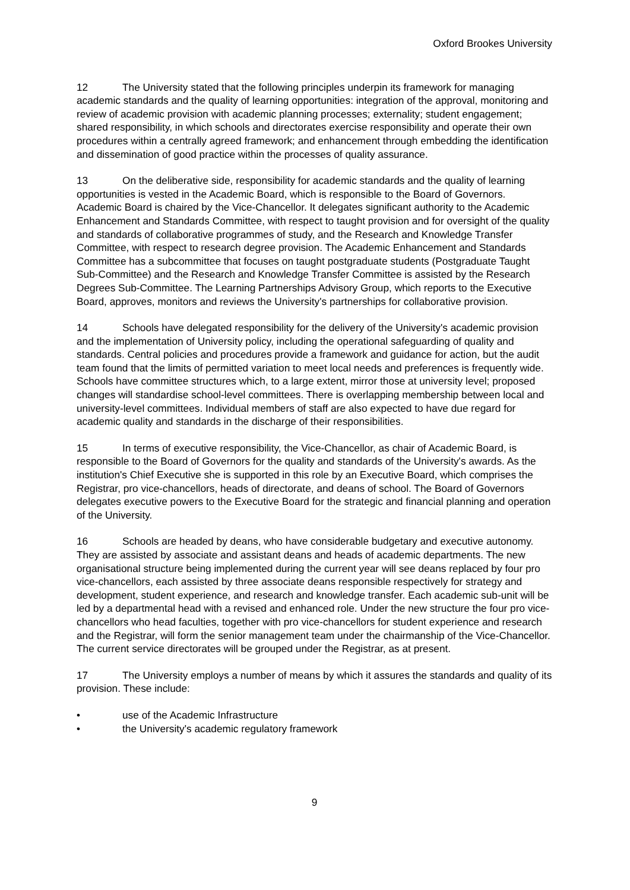Oxford Brookes University
12 The University stated that the following principles underpin its framework for managing academic standards and the quality of learning opportunities: integration of the approval, monitoring and review of academic provision with academic planning processes; externality; student engagement; shared responsibility, in which schools and directorates exercise responsibility and operate their own procedures within a centrally agreed framework; and enhancement through embedding the identification and dissemination of good practice within the processes of quality assurance.
13 On the deliberative side, responsibility for academic standards and the quality of learning opportunities is vested in the Academic Board, which is responsible to the Board of Governors. Academic Board is chaired by the Vice-Chancellor. It delegates significant authority to the Academic Enhancement and Standards Committee, with respect to taught provision and for oversight of the quality and standards of collaborative programmes of study, and the Research and Knowledge Transfer Committee, with respect to research degree provision. The Academic Enhancement and Standards Committee has a subcommittee that focuses on taught postgraduate students (Postgraduate Taught Sub-Committee) and the Research and Knowledge Transfer Committee is assisted by the Research Degrees Sub-Committee. The Learning Partnerships Advisory Group, which reports to the Executive Board, approves, monitors and reviews the University's partnerships for collaborative provision.
14 Schools have delegated responsibility for the delivery of the University's academic provision and the implementation of University policy, including the operational safeguarding of quality and standards. Central policies and procedures provide a framework and guidance for action, but the audit team found that the limits of permitted variation to meet local needs and preferences is frequently wide. Schools have committee structures which, to a large extent, mirror those at university level; proposed changes will standardise school-level committees. There is overlapping membership between local and university-level committees. Individual members of staff are also expected to have due regard for academic quality and standards in the discharge of their responsibilities.
15 In terms of executive responsibility, the Vice-Chancellor, as chair of Academic Board, is responsible to the Board of Governors for the quality and standards of the University's awards. As the institution's Chief Executive she is supported in this role by an Executive Board, which comprises the Registrar, pro vice-chancellors, heads of directorate, and deans of school. The Board of Governors delegates executive powers to the Executive Board for the strategic and financial planning and operation of the University.
16 Schools are headed by deans, who have considerable budgetary and executive autonomy. They are assisted by associate and assistant deans and heads of academic departments. The new organisational structure being implemented during the current year will see deans replaced by four pro vice-chancellors, each assisted by three associate deans responsible respectively for strategy and development, student experience, and research and knowledge transfer. Each academic sub-unit will be led by a departmental head with a revised and enhanced role. Under the new structure the four pro vice-chancellors who head faculties, together with pro vice-chancellors for student experience and research and the Registrar, will form the senior management team under the chairmanship of the Vice-Chancellor. The current service directorates will be grouped under the Registrar, as at present.
17 The University employs a number of means by which it assures the standards and quality of its provision. These include:
• use of the Academic Infrastructure
• the University's academic regulatory framework
9